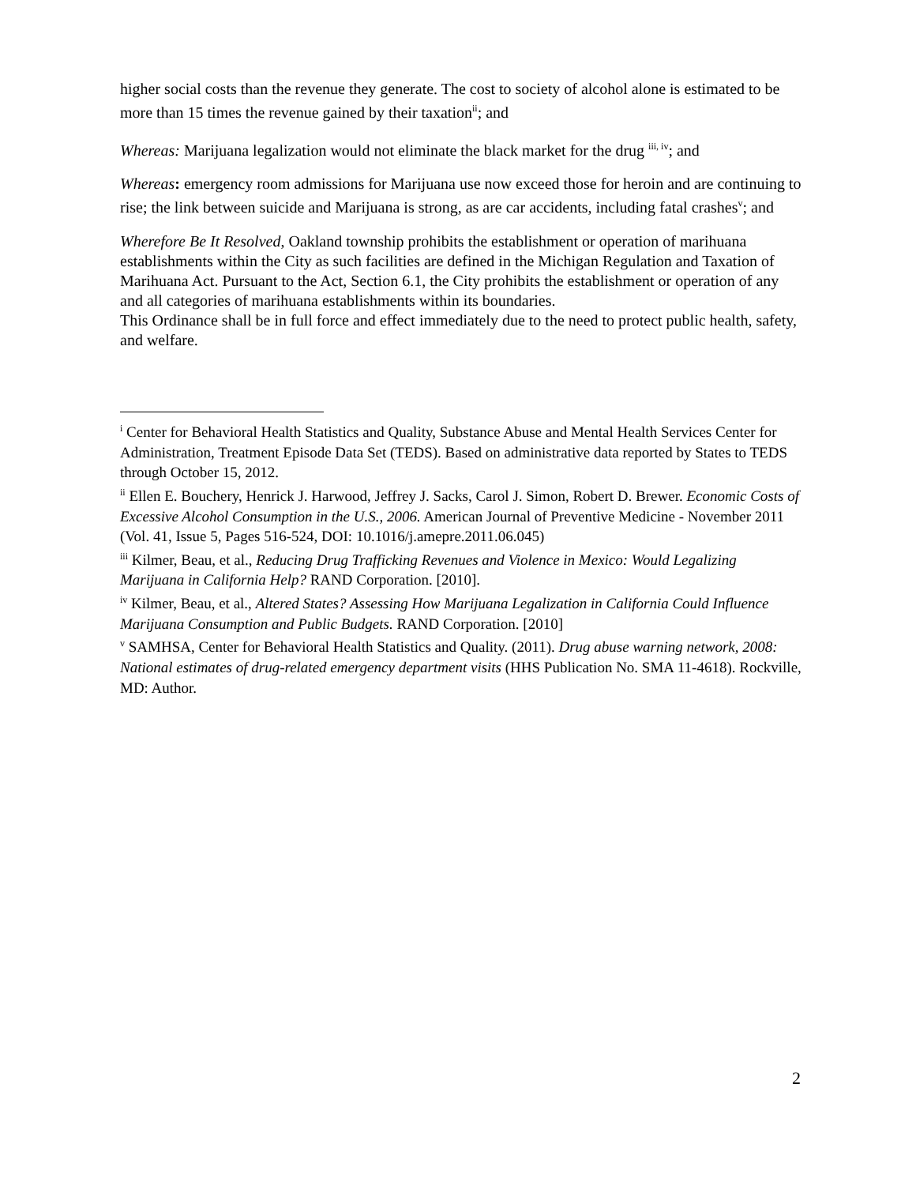higher social costs than the revenue they generate. The cost to society of alcohol alone is estimated to be more than 15 times the revenue gained by their taxation<sup>ii</sup>; and
Whereas: Marijuana legalization would not eliminate the black market for the drug <sup>iii, iv</sup>; and
Whereas: emergency room admissions for Marijuana use now exceed those for heroin and are continuing to rise; the link between suicide and Marijuana is strong, as are car accidents, including fatal crashes<sup>v</sup>; and
Wherefore Be It Resolved, Oakland township prohibits the establishment or operation of marihuana establishments within the City as such facilities are defined in the Michigan Regulation and Taxation of Marihuana Act. Pursuant to the Act, Section 6.1, the City prohibits the establishment or operation of any and all categories of marihuana establishments within its boundaries.
This Ordinance shall be in full force and effect immediately due to the need to protect public health, safety, and welfare.
<sup>i</sup> Center for Behavioral Health Statistics and Quality, Substance Abuse and Mental Health Services Center for Administration, Treatment Episode Data Set (TEDS). Based on administrative data reported by States to TEDS through October 15, 2012.
<sup>ii</sup> Ellen E. Bouchery, Henrick J. Harwood, Jeffrey J. Sacks, Carol J. Simon, Robert D. Brewer. Economic Costs of Excessive Alcohol Consumption in the U.S., 2006. American Journal of Preventive Medicine - November 2011 (Vol. 41, Issue 5, Pages 516-524, DOI: 10.1016/j.amepre.2011.06.045)
<sup>iii</sup> Kilmer, Beau, et al., Reducing Drug Trafficking Revenues and Violence in Mexico: Would Legalizing Marijuana in California Help? RAND Corporation. [2010].
<sup>iv</sup> Kilmer, Beau, et al., Altered States? Assessing How Marijuana Legalization in California Could Influence Marijuana Consumption and Public Budgets. RAND Corporation. [2010]
<sup>v</sup> SAMHSA, Center for Behavioral Health Statistics and Quality. (2011). Drug abuse warning network, 2008: National estimates of drug-related emergency department visits (HHS Publication No. SMA 11-4618). Rockville, MD: Author.
2